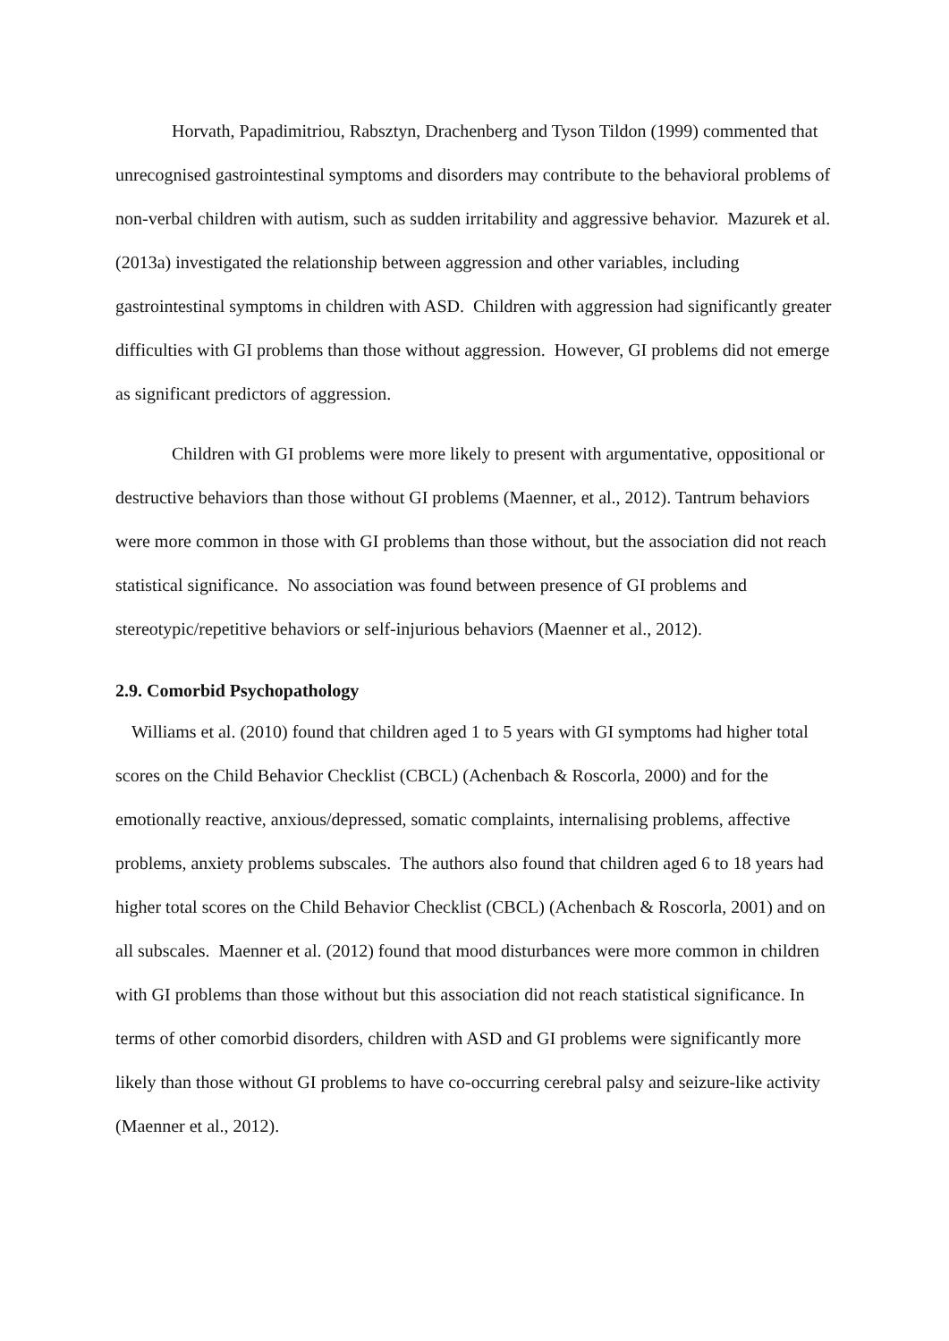Horvath, Papadimitriou, Rabsztyn, Drachenberg and Tyson Tildon (1999) commented that unrecognised gastrointestinal symptoms and disorders may contribute to the behavioral problems of non-verbal children with autism, such as sudden irritability and aggressive behavior. Mazurek et al. (2013a) investigated the relationship between aggression and other variables, including gastrointestinal symptoms in children with ASD. Children with aggression had significantly greater difficulties with GI problems than those without aggression. However, GI problems did not emerge as significant predictors of aggression.
Children with GI problems were more likely to present with argumentative, oppositional or destructive behaviors than those without GI problems (Maenner, et al., 2012). Tantrum behaviors were more common in those with GI problems than those without, but the association did not reach statistical significance. No association was found between presence of GI problems and stereotypic/repetitive behaviors or self-injurious behaviors (Maenner et al., 2012).
2.9. Comorbid Psychopathology
Williams et al. (2010) found that children aged 1 to 5 years with GI symptoms had higher total scores on the Child Behavior Checklist (CBCL) (Achenbach & Roscorla, 2000) and for the emotionally reactive, anxious/depressed, somatic complaints, internalising problems, affective problems, anxiety problems subscales. The authors also found that children aged 6 to 18 years had higher total scores on the Child Behavior Checklist (CBCL) (Achenbach & Roscorla, 2001) and on all subscales. Maenner et al. (2012) found that mood disturbances were more common in children with GI problems than those without but this association did not reach statistical significance. In terms of other comorbid disorders, children with ASD and GI problems were significantly more likely than those without GI problems to have co-occurring cerebral palsy and seizure-like activity (Maenner et al., 2012).